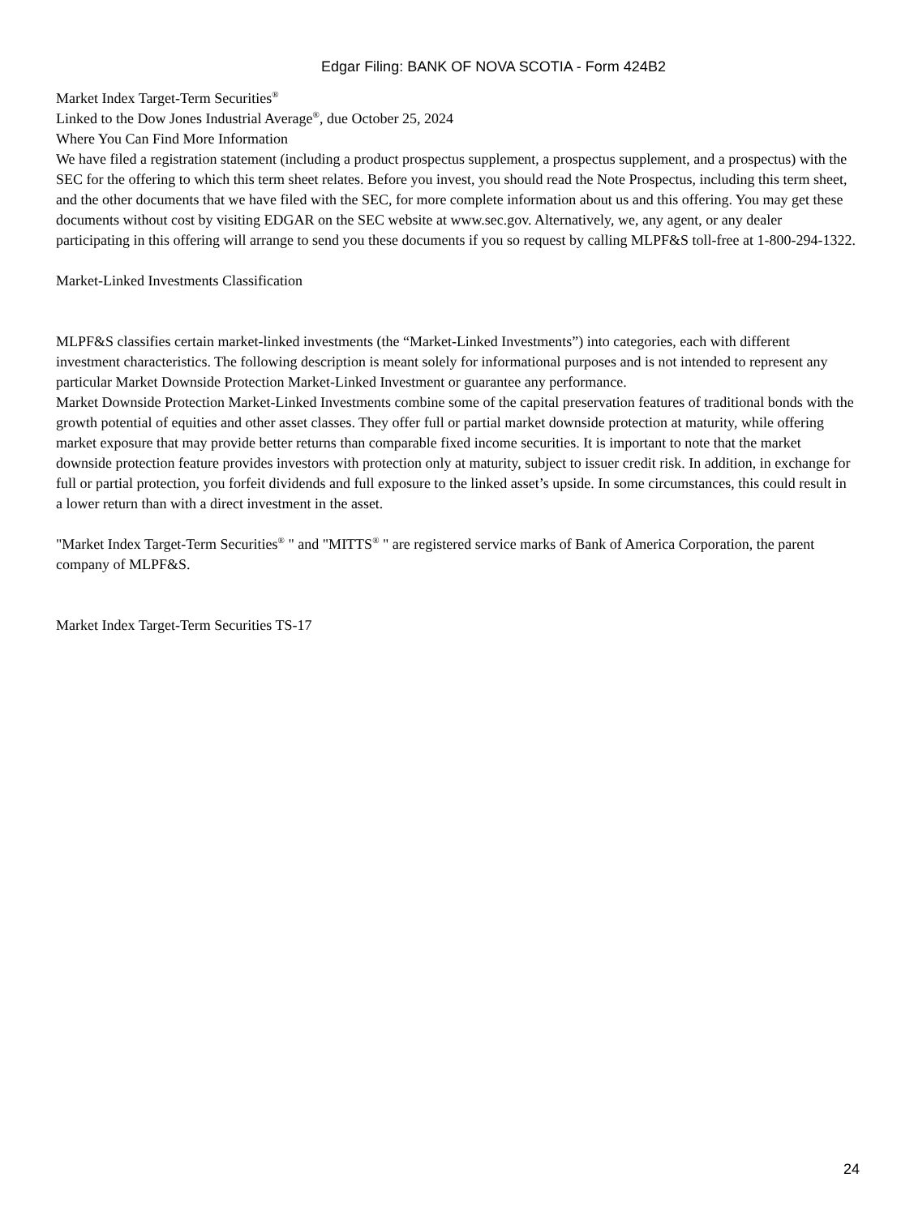Edgar Filing: BANK OF NOVA SCOTIA - Form 424B2
Market Index Target-Term Securities<sup>®</sup>
Linked to the Dow Jones Industrial Average<sup>®</sup>, due October 25, 2024
Where You Can Find More Information
We have filed a registration statement (including a product prospectus supplement, a prospectus supplement, and a prospectus) with the SEC for the offering to which this term sheet relates. Before you invest, you should read the Note Prospectus, including this term sheet, and the other documents that we have filed with the SEC, for more complete information about us and this offering. You may get these documents without cost by visiting EDGAR on the SEC website at www.sec.gov. Alternatively, we, any agent, or any dealer participating in this offering will arrange to send you these documents if you so request by calling MLPF&S toll-free at 1-800-294-1322.
Market-Linked Investments Classification
MLPF&S classifies certain market-linked investments (the “Market-Linked Investments”) into categories, each with different investment characteristics. The following description is meant solely for informational purposes and is not intended to represent any particular Market Downside Protection Market-Linked Investment or guarantee any performance.
Market Downside Protection Market-Linked Investments combine some of the capital preservation features of traditional bonds with the growth potential of equities and other asset classes. They offer full or partial market downside protection at maturity, while offering market exposure that may provide better returns than comparable fixed income securities. It is important to note that the market downside protection feature provides investors with protection only at maturity, subject to issuer credit risk. In addition, in exchange for full or partial protection, you forfeit dividends and full exposure to the linked asset’s upside. In some circumstances, this could result in a lower return than with a direct investment in the asset.
"Market Index Target-Term Securities<sup>®</sup> " and "MITTS<sup>®</sup> " are registered service marks of Bank of America Corporation, the parent company of MLPF&S.
Market Index Target-Term Securities TS-17
24